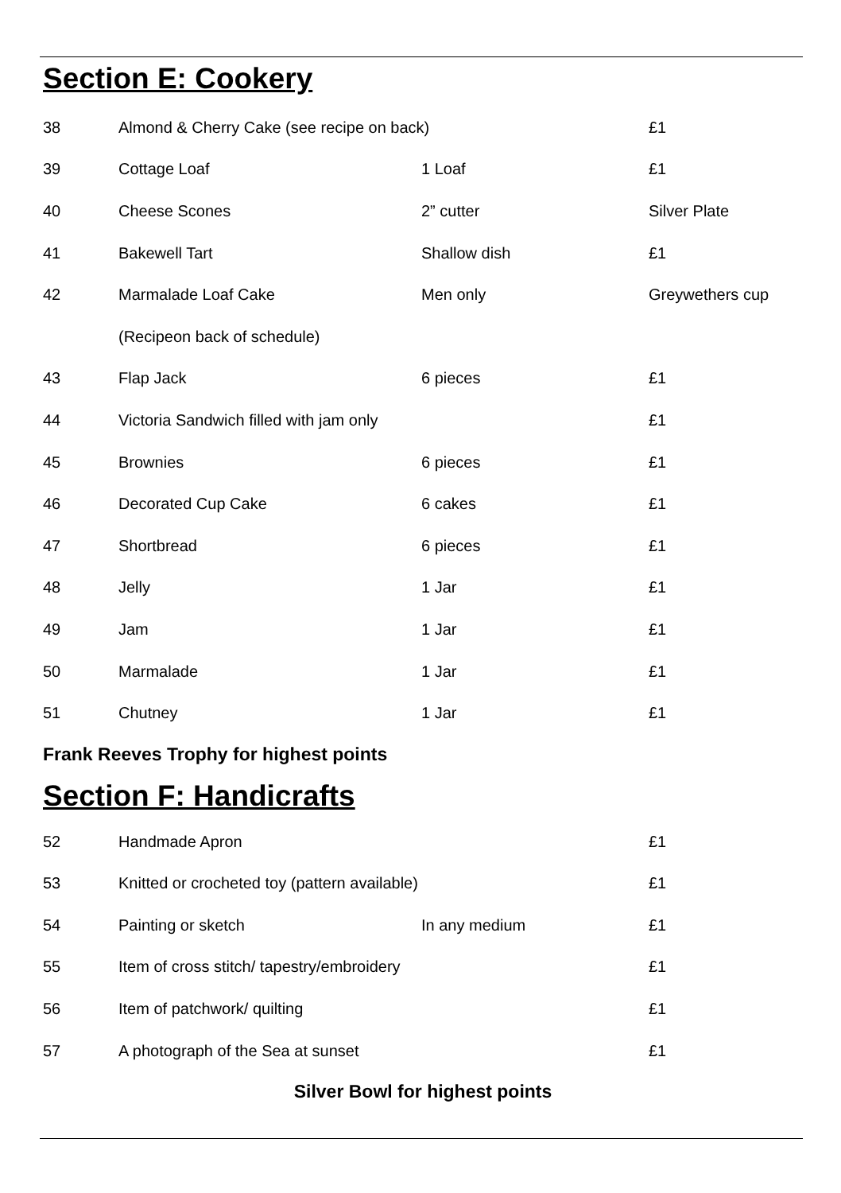Section E: Cookery
| 38 | Almond & Cherry Cake (see recipe on back) | | £1 |
| 39 | Cottage Loaf | 1 Loaf | £1 |
| 40 | Cheese Scones | 2” cutter | Silver Plate |
| 41 | Bakewell Tart | Shallow dish | £1 |
| 42 | Marmalade Loaf Cake | Men only | Greywethers cup |
| | (Recipeon back of schedule) | | |
| 43 | Flap Jack | 6 pieces | £1 |
| 44 | Victoria Sandwich filled with jam only | | £1 |
| 45 | Brownies | 6 pieces | £1 |
| 46 | Decorated Cup Cake | 6 cakes | £1 |
| 47 | Shortbread | 6 pieces | £1 |
| 48 | Jelly | 1 Jar | £1 |
| 49 | Jam | 1 Jar | £1 |
| 50 | Marmalade | 1 Jar | £1 |
| 51 | Chutney | 1 Jar | £1 |
Frank Reeves Trophy for highest points
Section F: Handicrafts
| 52 | Handmade Apron | | £1 |
| 53 | Knitted or crocheted toy (pattern available) | | £1 |
| 54 | Painting or sketch | In any medium | £1 |
| 55 | Item of cross stitch/ tapestry/embroidery | | £1 |
| 56 | Item of patchwork/ quilting | | £1 |
| 57 | A photograph of the Sea at sunset | | £1 |
Silver Bowl for highest points